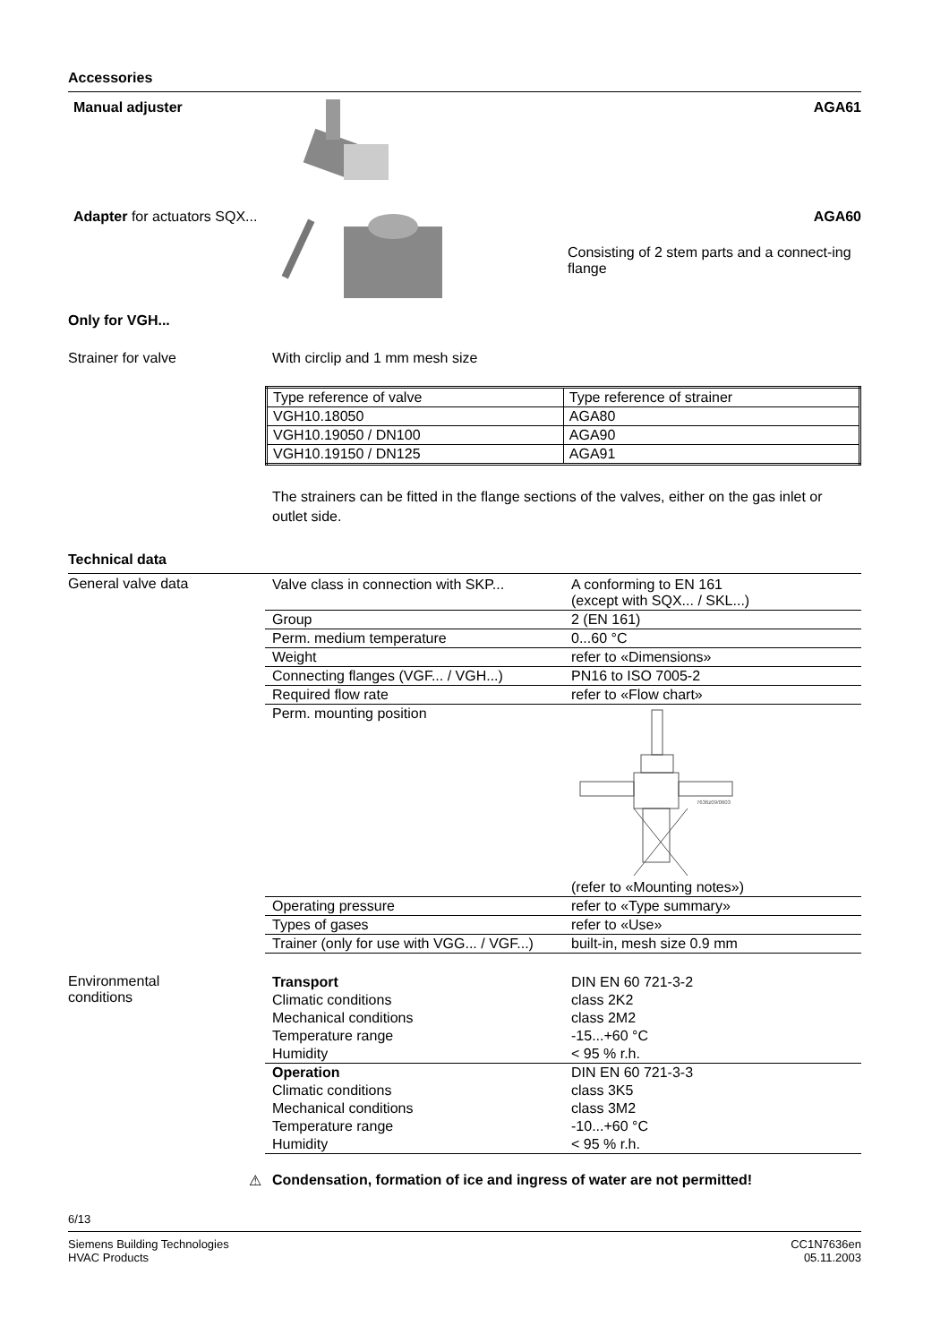Accessories
Manual adjuster AGA61
Adapter for actuators SQX...
AGA60
Consisting of 2 stem parts and a connect-ing flange
Only for VGH...
Strainer for valve With circlip and 1 mm mesh size
| Type reference of valve | Type reference of strainer |
| VGH10.18050 | AGA80 |
| VGH10.19050 / DN100 | AGA90 |
| VGH10.19150 / DN125 | AGA91 |
The strainers can be fitted in the flange sections of the valves, either on the gas inlet or outlet side.
Technical data
General valve data
| Valve class in connection with SKP... | A conforming to EN 161 (except with SQX... / SKL...) |
| Group | 2 (EN 161) |
| Perm. medium temperature | 0...60 °C |
| Weight | refer to «Dimensions» |
| Connecting flanges (VGF... / VGH...) | PN16 to ISO 7005-2 |
| Required flow rate | refer to «Flow chart» |
| Perm. mounting position | 7636z09/0603 (refer to «Mounting notes») |
| Operating pressure | refer to «Type summary» |
| Types of gases | refer to «Use» |
| Trainer (only for use with VGG... / VGF...) | built-in, mesh size 0.9 mm |
Environmental
conditions
| Transport | DIN EN 60 721-3-2 |
| Climatic conditions | class 2K2 |
| Mechanical conditions | class 2M2 |
| Temperature range | -15...+60 °C |
| Humidity | < 95 % r.h. |
| Operation | DIN EN 60 721-3-3 |
| Climatic conditions | class 3K5 |
| Mechanical conditions | class 3M2 |
| Temperature range | -10...+60 °C |
| Humidity | < 95 % r.h. |
⚠ Condensation, formation of ice and ingress of water are not permitted!
6/13
Siemens Building Technologies
HVAC Products
CC1N7636en
05.11.2003